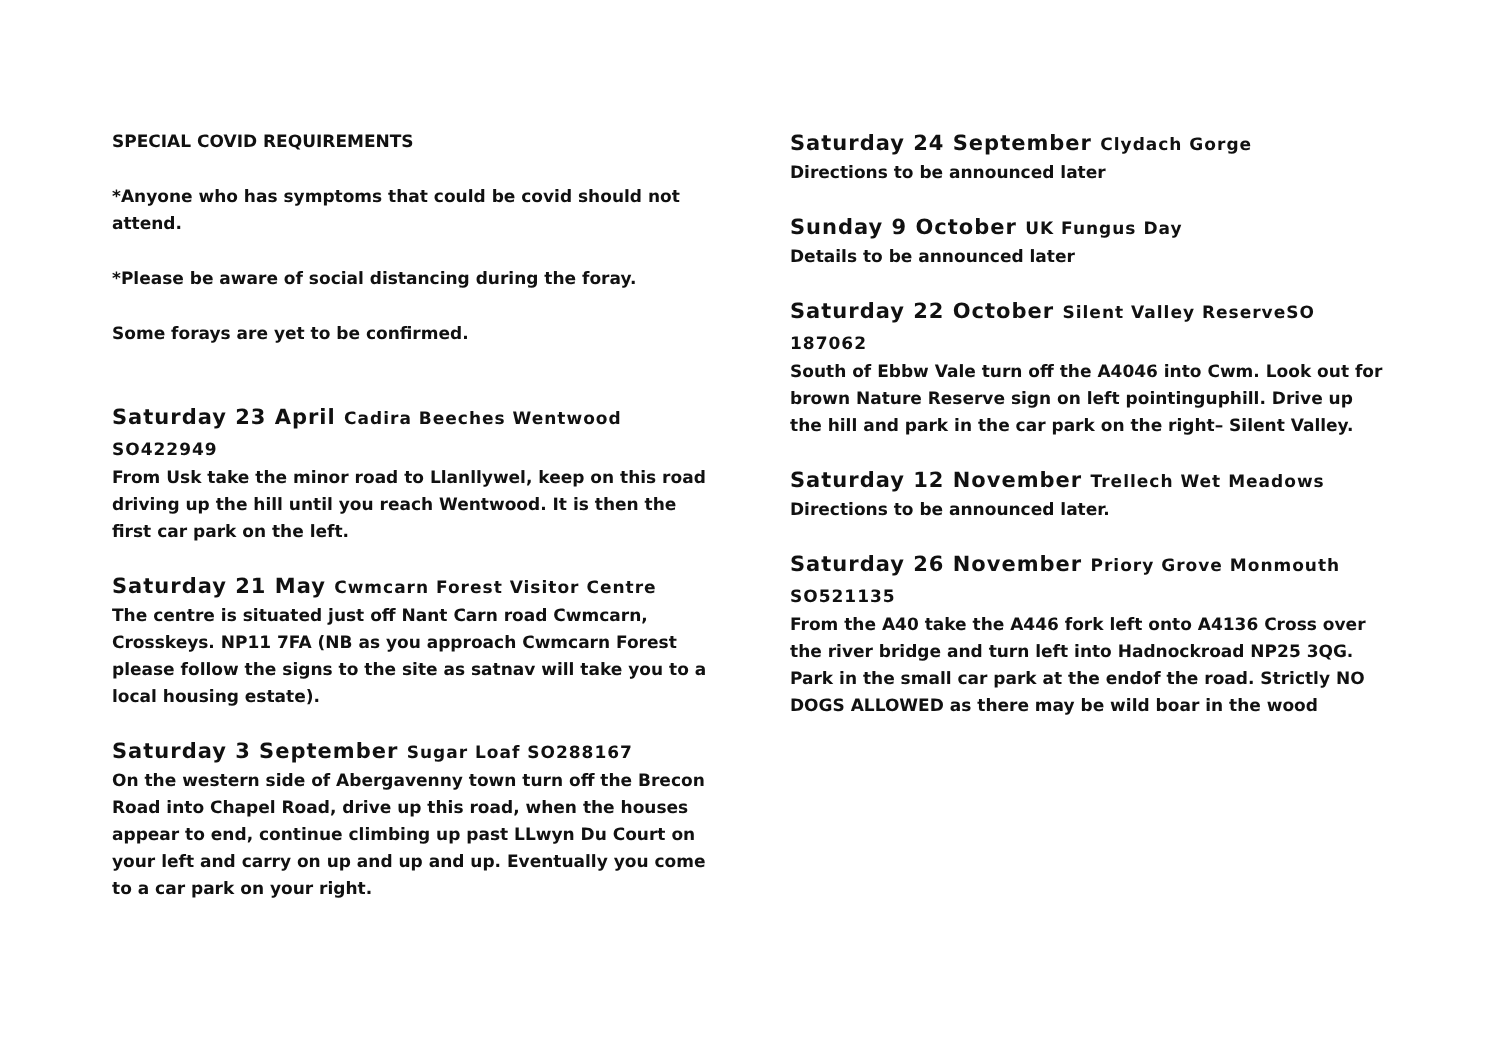SPECIAL COVID REQUIREMENTS
*Anyone who has symptoms that could be covid should not attend.
*Please be aware of social distancing during the foray.
Some forays are yet to be confirmed.
Saturday 23 April Cadira Beeches Wentwood SO422949
From Usk take the minor road to Llanllywel, keep on this road driving up the hill until you reach Wentwood. It is then the first car park on the left.
Saturday 21 May Cwmcarn Forest Visitor Centre
The centre is situated just off Nant Carn road Cwmcarn, Crosskeys. NP11 7FA (NB as you approach Cwmcarn Forest please follow the signs to the site as satnav will take you to a local housing estate).
Saturday 3 September Sugar Loaf SO288167
On the western side of Abergavenny town turn off the Brecon Road into Chapel Road, drive up this road, when the houses appear to end, continue climbing up past LLwyn Du Court on your left and carry on up and up and up. Eventually you come to a car park on your right.
Saturday 24 September Clydach Gorge
Directions to be announced later
Sunday 9 October UK Fungus Day
Details to be announced later
Saturday 22 October Silent Valley ReserveSO 187062
South of Ebbw Vale turn off the A4046 into Cwm. Look out for brown Nature Reserve sign on left pointinguphill. Drive up the hill and park in the car park on the right– Silent Valley.
Saturday 12 November Trellech Wet Meadows
Directions to be announced later.
Saturday 26 November Priory Grove Monmouth SO521135
From the A40 take the A446 fork left onto A4136 Cross over the river bridge and turn left into Hadnockroad NP25 3QG. Park in the small car park at the endof the road. Strictly NO DOGS ALLOWED as there may be wild boar in the wood